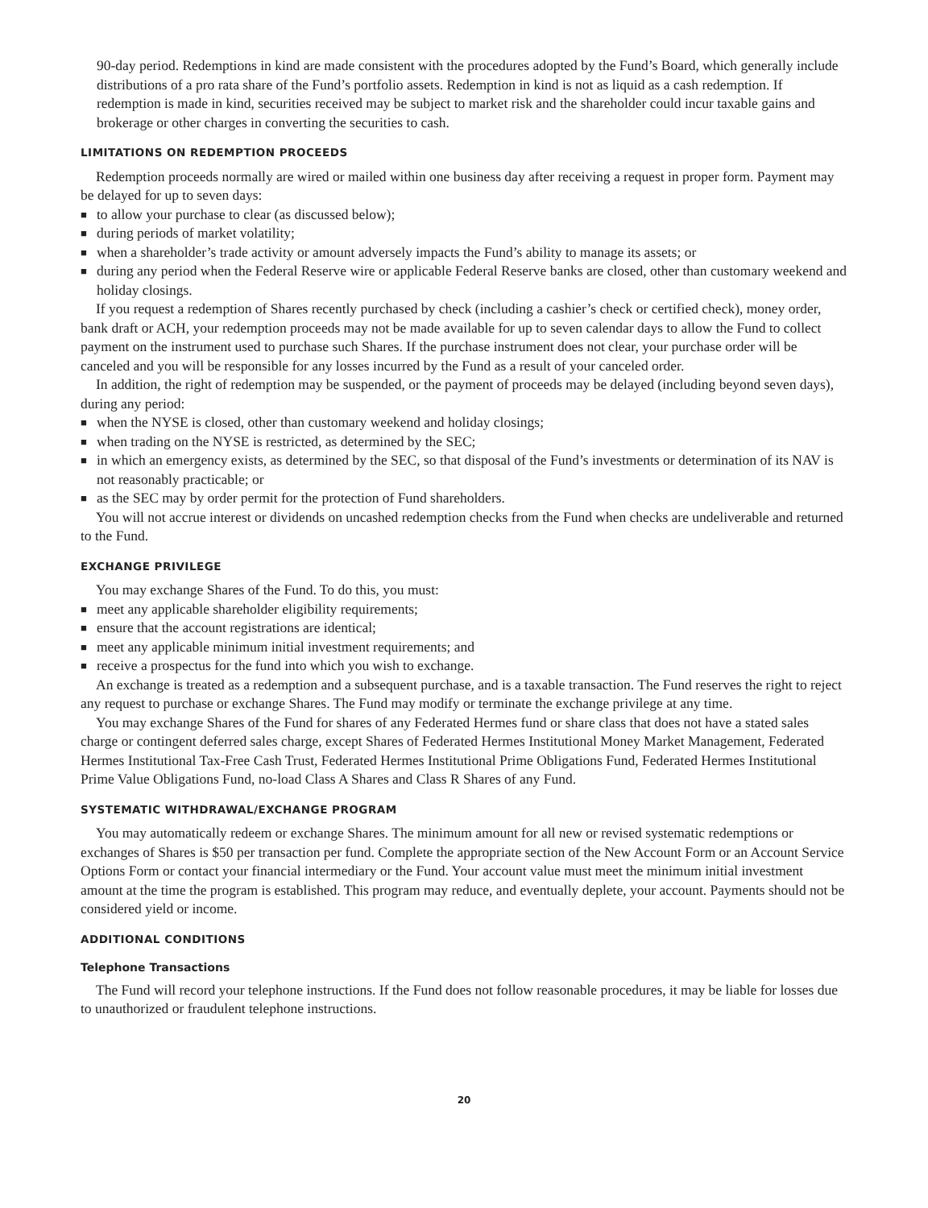90-day period. Redemptions in kind are made consistent with the procedures adopted by the Fund’s Board, which generally include distributions of a pro rata share of the Fund’s portfolio assets. Redemption in kind is not as liquid as a cash redemption. If redemption is made in kind, securities received may be subject to market risk and the shareholder could incur taxable gains and brokerage or other charges in converting the securities to cash.
LIMITATIONS ON REDEMPTION PROCEEDS
Redemption proceeds normally are wired or mailed within one business day after receiving a request in proper form. Payment may be delayed for up to seven days:
■ to allow your purchase to clear (as discussed below);
■ during periods of market volatility;
■ when a shareholder’s trade activity or amount adversely impacts the Fund’s ability to manage its assets; or
■ during any period when the Federal Reserve wire or applicable Federal Reserve banks are closed, other than customary weekend and holiday closings.
If you request a redemption of Shares recently purchased by check (including a cashier’s check or certified check), money order, bank draft or ACH, your redemption proceeds may not be made available for up to seven calendar days to allow the Fund to collect payment on the instrument used to purchase such Shares. If the purchase instrument does not clear, your purchase order will be canceled and you will be responsible for any losses incurred by the Fund as a result of your canceled order.
In addition, the right of redemption may be suspended, or the payment of proceeds may be delayed (including beyond seven days), during any period:
■ when the NYSE is closed, other than customary weekend and holiday closings;
■ when trading on the NYSE is restricted, as determined by the SEC;
■ in which an emergency exists, as determined by the SEC, so that disposal of the Fund’s investments or determination of its NAV is not reasonably practicable; or
■ as the SEC may by order permit for the protection of Fund shareholders.
You will not accrue interest or dividends on uncashed redemption checks from the Fund when checks are undeliverable and returned to the Fund.
EXCHANGE PRIVILEGE
You may exchange Shares of the Fund. To do this, you must:
■ meet any applicable shareholder eligibility requirements;
■ ensure that the account registrations are identical;
■ meet any applicable minimum initial investment requirements; and
■ receive a prospectus for the fund into which you wish to exchange.
An exchange is treated as a redemption and a subsequent purchase, and is a taxable transaction. The Fund reserves the right to reject any request to purchase or exchange Shares. The Fund may modify or terminate the exchange privilege at any time.
You may exchange Shares of the Fund for shares of any Federated Hermes fund or share class that does not have a stated sales charge or contingent deferred sales charge, except Shares of Federated Hermes Institutional Money Market Management, Federated Hermes Institutional Tax-Free Cash Trust, Federated Hermes Institutional Prime Obligations Fund, Federated Hermes Institutional Prime Value Obligations Fund, no-load Class A Shares and Class R Shares of any Fund.
SYSTEMATIC WITHDRAWAL/EXCHANGE PROGRAM
You may automatically redeem or exchange Shares. The minimum amount for all new or revised systematic redemptions or exchanges of Shares is $50 per transaction per fund. Complete the appropriate section of the New Account Form or an Account Service Options Form or contact your financial intermediary or the Fund. Your account value must meet the minimum initial investment amount at the time the program is established. This program may reduce, and eventually deplete, your account. Payments should not be considered yield or income.
ADDITIONAL CONDITIONS
Telephone Transactions
The Fund will record your telephone instructions. If the Fund does not follow reasonable procedures, it may be liable for losses due to unauthorized or fraudulent telephone instructions.
20